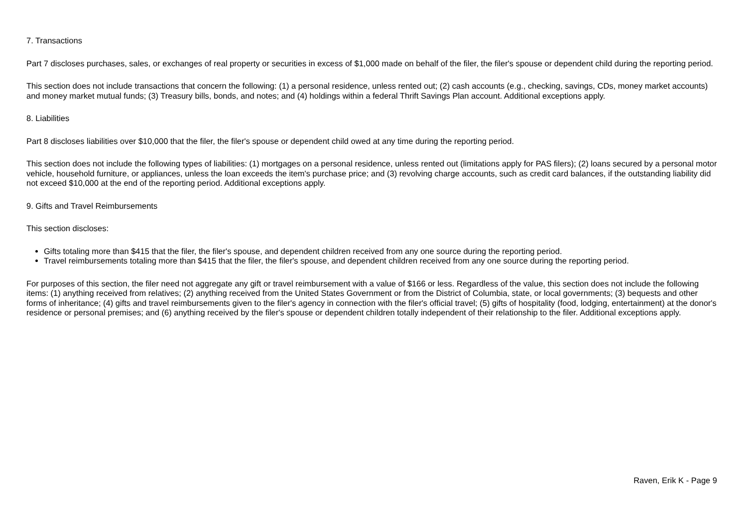7. Transactions
Part 7 discloses purchases, sales, or exchanges of real property or securities in excess of $1,000 made on behalf of the filer, the filer's spouse or dependent child during the reporting period.
This section does not include transactions that concern the following: (1) a personal residence, unless rented out; (2) cash accounts (e.g., checking, savings, CDs, money market accounts) and money market mutual funds; (3) Treasury bills, bonds, and notes; and (4) holdings within a federal Thrift Savings Plan account. Additional exceptions apply.
8. Liabilities
Part 8 discloses liabilities over $10,000 that the filer, the filer's spouse or dependent child owed at any time during the reporting period.
This section does not include the following types of liabilities: (1) mortgages on a personal residence, unless rented out (limitations apply for PAS filers); (2) loans secured by a personal motor vehicle, household furniture, or appliances, unless the loan exceeds the item's purchase price; and (3) revolving charge accounts, such as credit card balances, if the outstanding liability did not exceed $10,000 at the end of the reporting period. Additional exceptions apply.
9. Gifts and Travel Reimbursements
This section discloses:
Gifts totaling more than $415 that the filer, the filer's spouse, and dependent children received from any one source during the reporting period.
Travel reimbursements totaling more than $415 that the filer, the filer's spouse, and dependent children received from any one source during the reporting period.
For purposes of this section, the filer need not aggregate any gift or travel reimbursement with a value of $166 or less. Regardless of the value, this section does not include the following items: (1) anything received from relatives; (2) anything received from the United States Government or from the District of Columbia, state, or local governments; (3) bequests and other forms of inheritance; (4) gifts and travel reimbursements given to the filer's agency in connection with the filer's official travel; (5) gifts of hospitality (food, lodging, entertainment) at the donor's residence or personal premises; and (6) anything received by the filer's spouse or dependent children totally independent of their relationship to the filer. Additional exceptions apply.
Raven, Erik K - Page 9